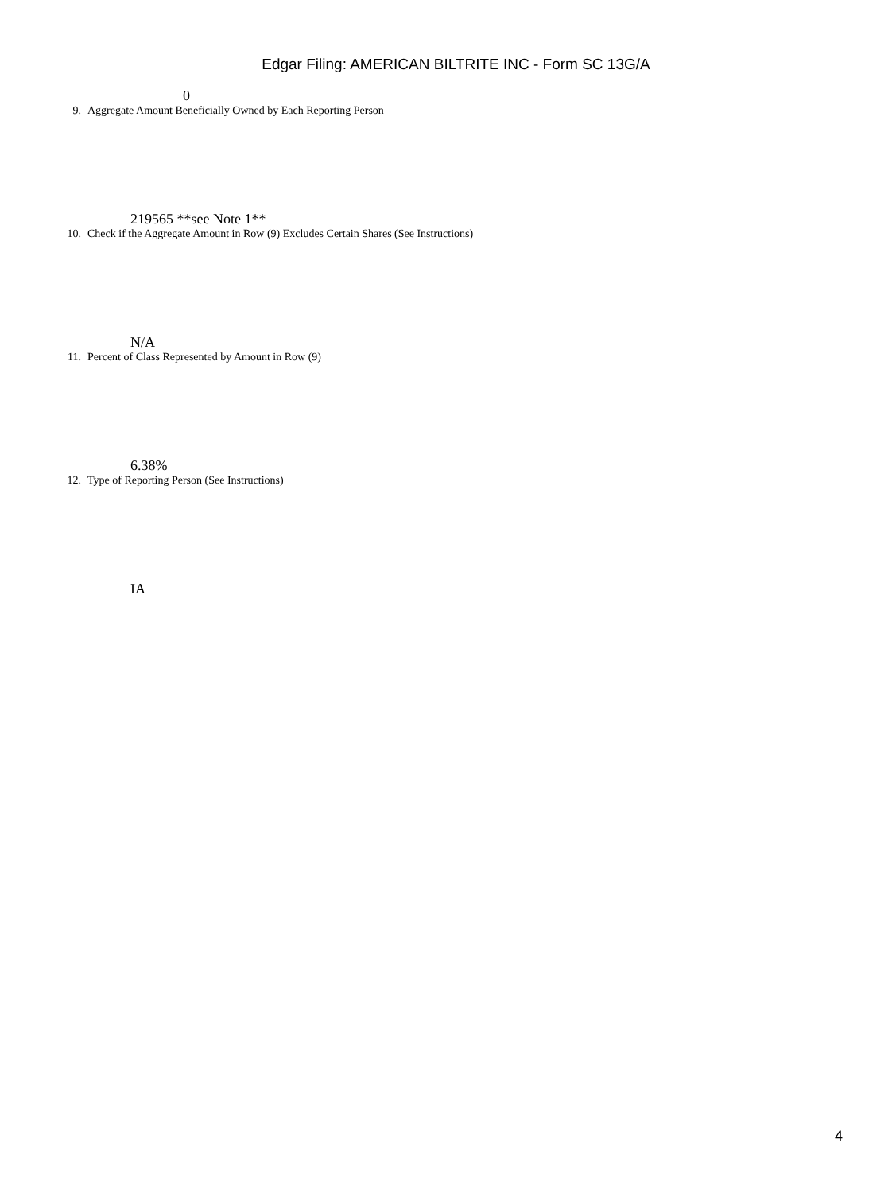Edgar Filing: AMERICAN BILTRITE INC - Form SC 13G/A
0
9. Aggregate Amount Beneficially Owned by Each Reporting Person
219565 **see Note 1**
10. Check if the Aggregate Amount in Row (9) Excludes Certain Shares (See Instructions)
N/A
11. Percent of Class Represented by Amount in Row (9)
6.38%
12. Type of Reporting Person (See Instructions)
IA
4